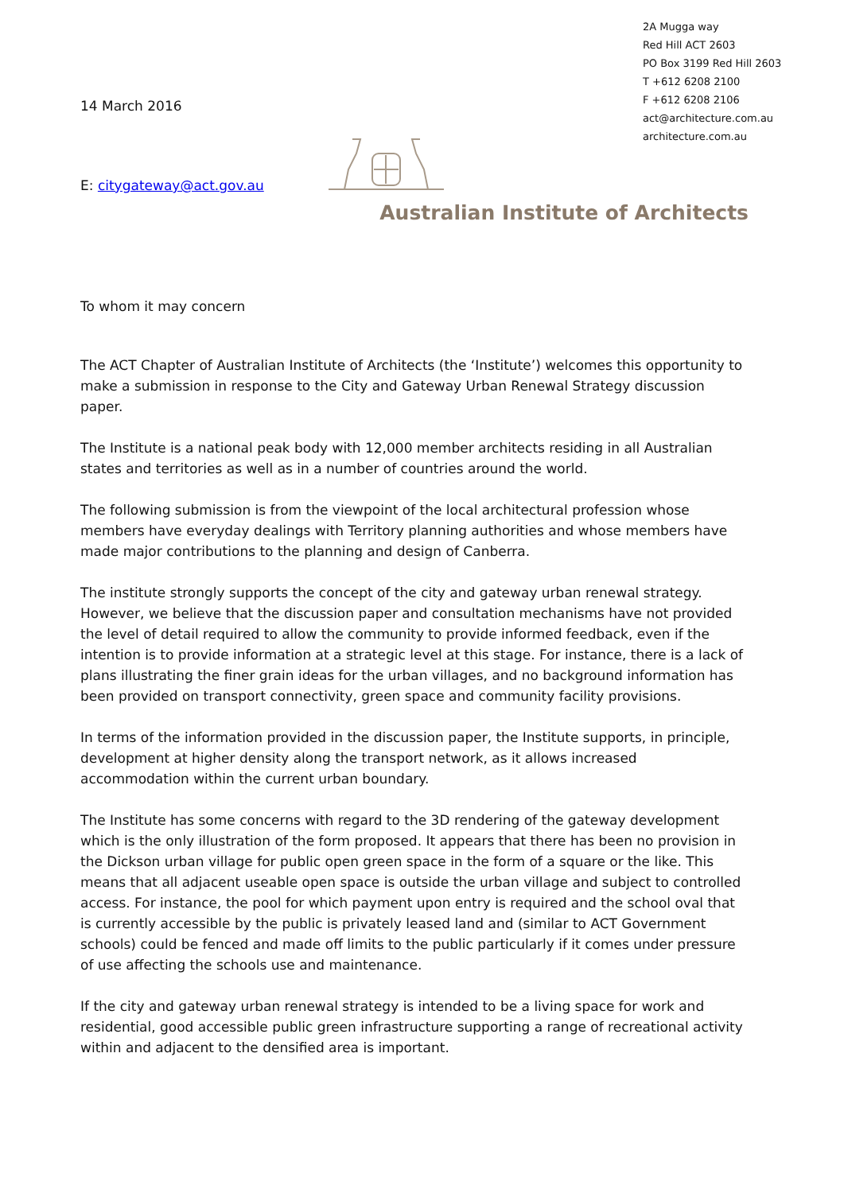2A Mugga way
Red Hill ACT 2603
PO Box 3199 Red Hill 2603
T +612 6208 2100
F +612 6208 2106
act@architecture.com.au
architecture.com.au
14 March 2016
E: citygateway@act.gov.au
Australian Institute of Architects
To whom it may concern
The ACT Chapter of Australian Institute of Architects (the ‘Institute’) welcomes this opportunity to make a submission in response to the City and Gateway Urban Renewal Strategy discussion paper.
The Institute is a national peak body with 12,000 member architects residing in all Australian states and territories as well as in a number of countries around the world.
The following submission is from the viewpoint of the local architectural profession whose members have everyday dealings with Territory planning authorities and whose members have made major contributions to the planning and design of Canberra.
The institute strongly supports the concept of the city and gateway urban renewal strategy. However, we believe that the discussion paper and consultation mechanisms have not provided the level of detail required to allow the community to provide informed feedback, even if the intention is to provide information at a strategic level at this stage. For instance, there is a lack of plans illustrating the finer grain ideas for the urban villages, and no background information has been provided on transport connectivity, green space and community facility provisions.
In terms of the information provided in the discussion paper, the Institute supports, in principle, development at higher density along the transport network, as it allows increased accommodation within the current urban boundary.
The Institute has some concerns with regard to the 3D rendering of the gateway development which is the only illustration of the form proposed. It appears that there has been no provision in the Dickson urban village for public open green space in the form of a square or the like. This means that all adjacent useable open space is outside the urban village and subject to controlled access. For instance, the pool for which payment upon entry is required and the school oval that is currently accessible by the public is privately leased land and (similar to ACT Government schools) could be fenced and made off limits to the public particularly if it comes under pressure of use affecting the schools use and maintenance.
If the city and gateway urban renewal strategy is intended to be a living space for work and residential, good accessible public green infrastructure supporting a range of recreational activity within and adjacent to the densified area is important.